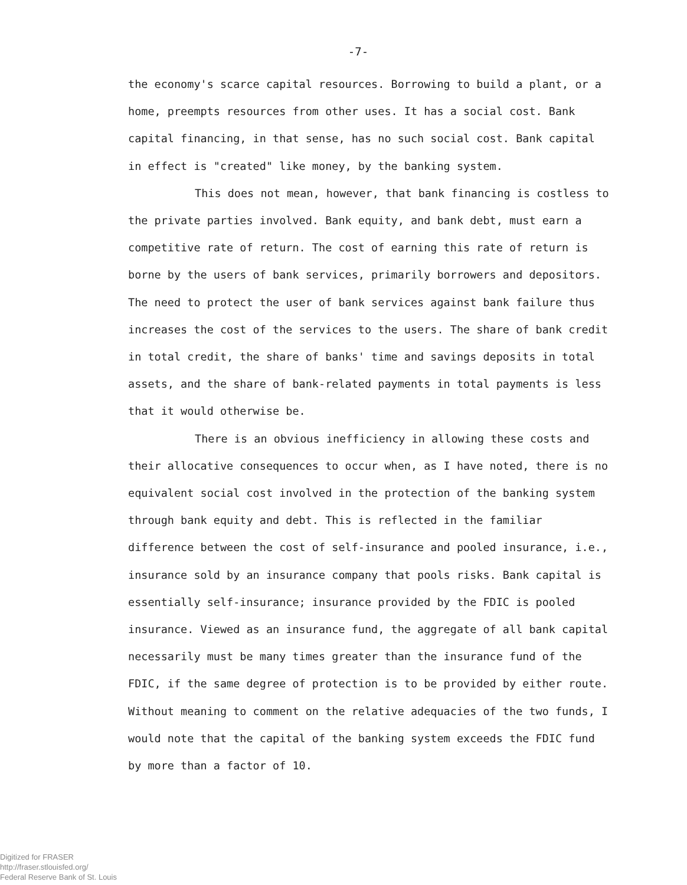-7-
the economy's scarce capital resources. Borrowing to build a plant, or a home, preempts resources from other uses. It has a social cost. Bank capital financing, in that sense, has no such social cost. Bank capital in effect is "created" like money, by the banking system.
This does not mean, however, that bank financing is costless to the private parties involved. Bank equity, and bank debt, must earn a competitive rate of return. The cost of earning this rate of return is borne by the users of bank services, primarily borrowers and depositors. The need to protect the user of bank services against bank failure thus increases the cost of the services to the users. The share of bank credit in total credit, the share of banks' time and savings deposits in total assets, and the share of bank-related payments in total payments is less that it would otherwise be.
There is an obvious inefficiency in allowing these costs and their allocative consequences to occur when, as I have noted, there is no equivalent social cost involved in the protection of the banking system through bank equity and debt. This is reflected in the familiar difference between the cost of self-insurance and pooled insurance, i.e., insurance sold by an insurance company that pools risks. Bank capital is essentially self-insurance; insurance provided by the FDIC is pooled insurance. Viewed as an insurance fund, the aggregate of all bank capital necessarily must be many times greater than the insurance fund of the FDIC, if the same degree of protection is to be provided by either route. Without meaning to comment on the relative adequacies of the two funds, I would note that the capital of the banking system exceeds the FDIC fund by more than a factor of 10.
Digitized for FRASER
http://fraser.stlouisfed.org/
Federal Reserve Bank of St. Louis